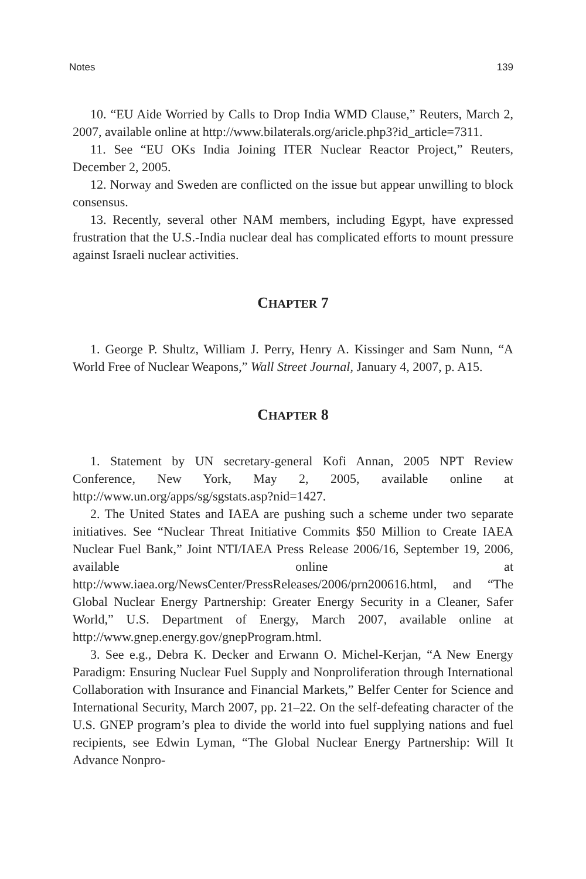Notes 139
10. “EU Aide Worried by Calls to Drop India WMD Clause,” Reuters, March 2, 2007, available online at http://www.bilaterals.org/aricle.php3?id_article=7311.
11. See “EU OKs India Joining ITER Nuclear Reactor Project,” Reuters, December 2, 2005.
12. Norway and Sweden are conflicted on the issue but appear unwilling to block consensus.
13. Recently, several other NAM members, including Egypt, have expressed frustration that the U.S.-India nuclear deal has complicated efforts to mount pressure against Israeli nuclear activities.
CHAPTER 7
1. George P. Shultz, William J. Perry, Henry A. Kissinger and Sam Nunn, “A World Free of Nuclear Weapons,” Wall Street Journal, January 4, 2007, p. A15.
CHAPTER 8
1. Statement by UN secretary-general Kofi Annan, 2005 NPT Review Conference, New York, May 2, 2005, available online at http://www.un.org/apps/sg/sgstats.asp?nid=1427.
2. The United States and IAEA are pushing such a scheme under two separate initiatives. See “Nuclear Threat Initiative Commits $50 Million to Create IAEA Nuclear Fuel Bank,” Joint NTI/IAEA Press Release 2006/16, September 19, 2006, available online at http://www.iaea.org/NewsCenter/PressReleases/2006/prn200616.html, and “The Global Nuclear Energy Partnership: Greater Energy Security in a Cleaner, Safer World,” U.S. Department of Energy, March 2007, available online at http://www.gnep.energy.gov/gnepProgram.html.
3. See e.g., Debra K. Decker and Erwann O. Michel-Kerjan, “A New Energy Paradigm: Ensuring Nuclear Fuel Supply and Nonproliferation through International Collaboration with Insurance and Financial Markets,” Belfer Center for Science and International Security, March 2007, pp. 21–22. On the self-defeating character of the U.S. GNEP program’s plea to divide the world into fuel supplying nations and fuel recipients, see Edwin Lyman, “The Global Nuclear Energy Partnership: Will It Advance Nonpro-